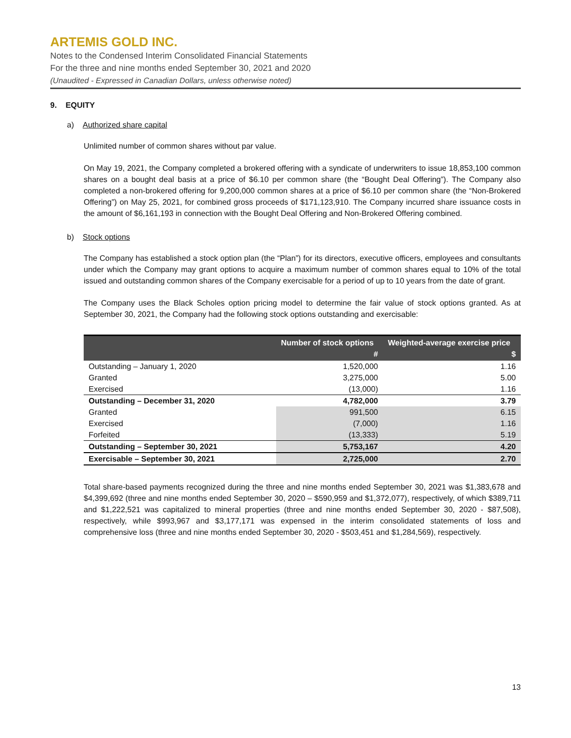ARTEMIS GOLD INC.
Notes to the Condensed Interim Consolidated Financial Statements
For the three and nine months ended September 30, 2021 and 2020
(Unaudited - Expressed in Canadian Dollars, unless otherwise noted)
9. EQUITY
a) Authorized share capital
Unlimited number of common shares without par value.
On May 19, 2021, the Company completed a brokered offering with a syndicate of underwriters to issue 18,853,100 common shares on a bought deal basis at a price of $6.10 per common share (the “Bought Deal Offering”). The Company also completed a non-brokered offering for 9,200,000 common shares at a price of $6.10 per common share (the “Non-Brokered Offering”) on May 25, 2021, for combined gross proceeds of $171,123,910. The Company incurred share issuance costs in the amount of $6,161,193 in connection with the Bought Deal Offering and Non-Brokered Offering combined.
b) Stock options
The Company has established a stock option plan (the “Plan”) for its directors, executive officers, employees and consultants under which the Company may grant options to acquire a maximum number of common shares equal to 10% of the total issued and outstanding common shares of the Company exercisable for a period of up to 10 years from the date of grant.
The Company uses the Black Scholes option pricing model to determine the fair value of stock options granted. As at September 30, 2021, the Company had the following stock options outstanding and exercisable:
| | Number of stock options # | Weighted-average exercise price $ |
| --- | --- | --- |
| Outstanding – January 1, 2020 | 1,520,000 | 1.16 |
| Granted | 3,275,000 | 5.00 |
| Exercised | (13,000) | 1.16 |
| Outstanding – December 31, 2020 | 4,782,000 | 3.79 |
| Granted | 991,500 | 6.15 |
| Exercised | (7,000) | 1.16 |
| Forfeited | (13,333) | 5.19 |
| Outstanding – September 30, 2021 | 5,753,167 | 4.20 |
| Exercisable – September 30, 2021 | 2,725,000 | 2.70 |
Total share-based payments recognized during the three and nine months ended September 30, 2021 was $1,383,678 and $4,399,692 (three and nine months ended September 30, 2020 – $590,959 and $1,372,077), respectively, of which $389,711 and $1,222,521 was capitalized to mineral properties (three and nine months ended September 30, 2020 - $87,508), respectively, while $993,967 and $3,177,171 was expensed in the interim consolidated statements of loss and comprehensive loss (three and nine months ended September 30, 2020 - $503,451 and $1,284,569), respectively.
13